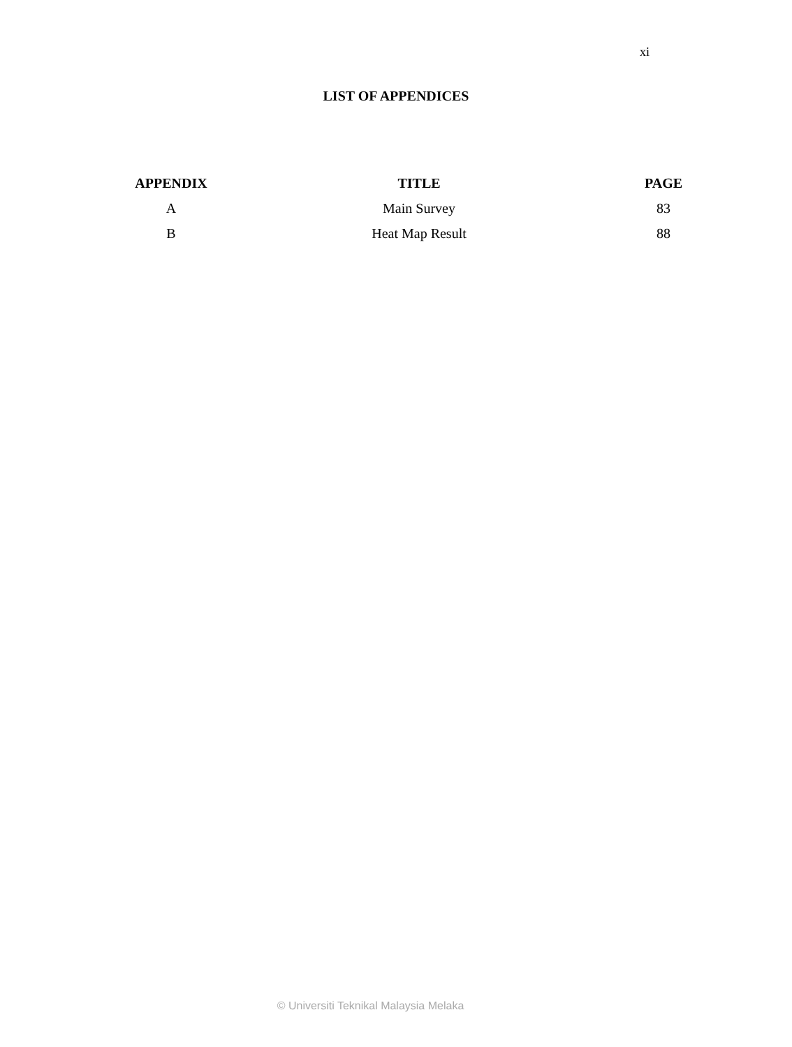xi
LIST OF APPENDICES
| APPENDIX | TITLE | PAGE |
| --- | --- | --- |
| A | Main Survey | 83 |
| B | Heat Map Result | 88 |
© Universiti Teknikal Malaysia Melaka